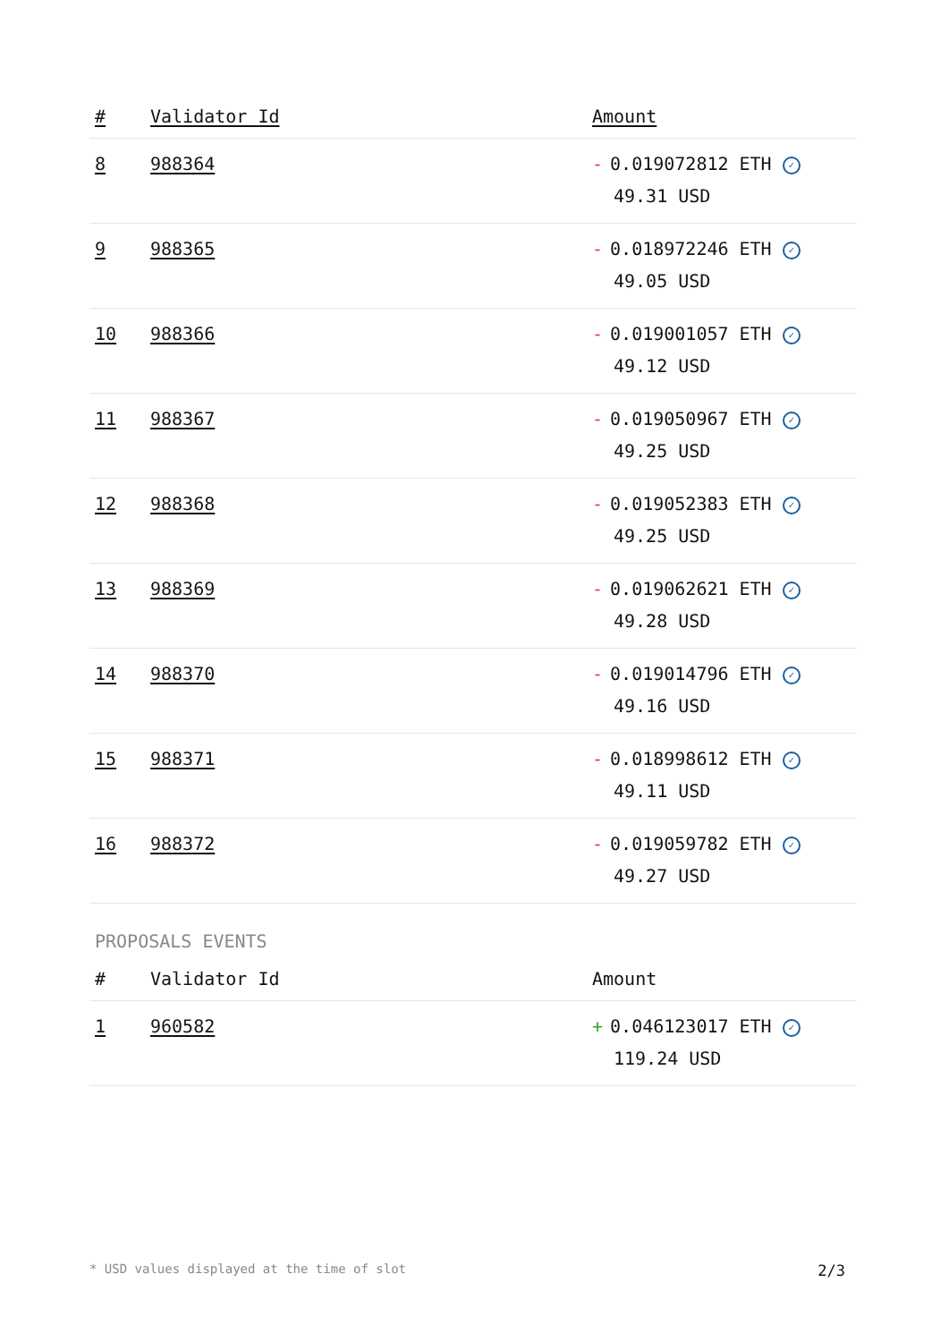| # | Validator Id | Amount |
| --- | --- | --- |
| 8 | 988364 | - 0.019072812 ETH ✓ 49.31 USD |
| 9 | 988365 | - 0.018972246 ETH ✓ 49.05 USD |
| 10 | 988366 | - 0.019001057 ETH ✓ 49.12 USD |
| 11 | 988367 | - 0.019050967 ETH ✓ 49.25 USD |
| 12 | 988368 | - 0.019052383 ETH ✓ 49.25 USD |
| 13 | 988369 | - 0.019062621 ETH ✓ 49.28 USD |
| 14 | 988370 | - 0.019014796 ETH ✓ 49.16 USD |
| 15 | 988371 | - 0.018998612 ETH ✓ 49.11 USD |
| 16 | 988372 | - 0.019059782 ETH ✓ 49.27 USD |
PROPOSALS EVENTS
| # | Validator Id | Amount |
| --- | --- | --- |
| 1 | 960582 | + 0.046123017 ETH ✓ 119.24 USD |
* USD values displayed at the time of slot 2/3